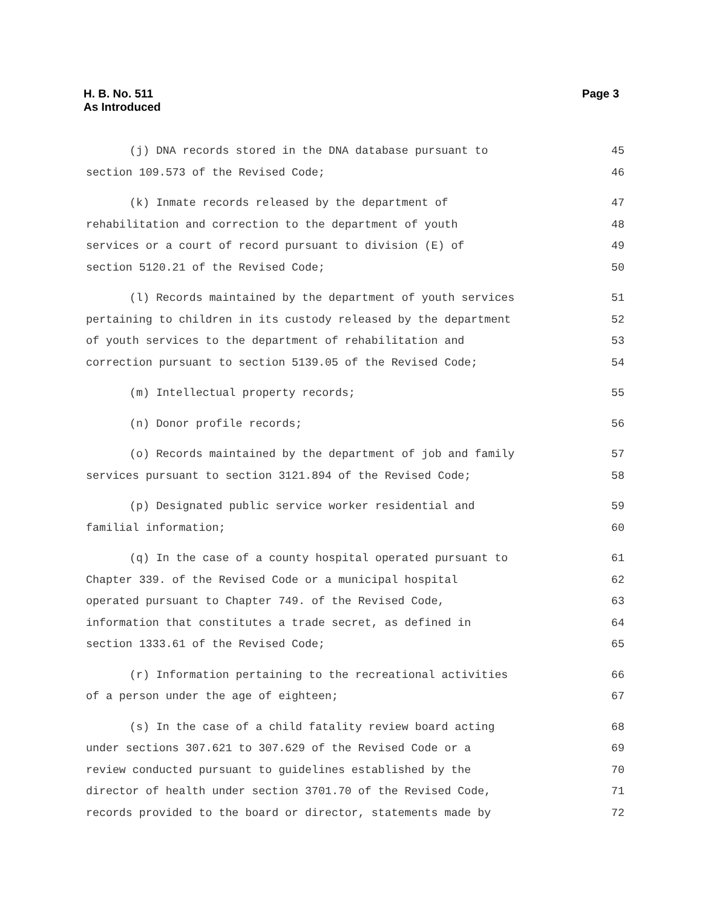H. B. No. 511
As Introduced
Page 3
(j) DNA records stored in the DNA database pursuant to 45
section 109.573 of the Revised Code; 46
(k) Inmate records released by the department of 47
rehabilitation and correction to the department of youth 48
services or a court of record pursuant to division (E) of 49
section 5120.21 of the Revised Code; 50
(l) Records maintained by the department of youth services 51
pertaining to children in its custody released by the department 52
of youth services to the department of rehabilitation and 53
correction pursuant to section 5139.05 of the Revised Code; 54
(m) Intellectual property records; 55
(n) Donor profile records; 56
(o) Records maintained by the department of job and family 57
services pursuant to section 3121.894 of the Revised Code; 58
(p) Designated public service worker residential and 59
familial information; 60
(q) In the case of a county hospital operated pursuant to 61
Chapter 339. of the Revised Code or a municipal hospital 62
operated pursuant to Chapter 749. of the Revised Code, 63
information that constitutes a trade secret, as defined in 64
section 1333.61 of the Revised Code; 65
(r) Information pertaining to the recreational activities 66
of a person under the age of eighteen; 67
(s) In the case of a child fatality review board acting 68
under sections 307.621 to 307.629 of the Revised Code or a 69
review conducted pursuant to guidelines established by the 70
director of health under section 3701.70 of the Revised Code, 71
records provided to the board or director, statements made by 72